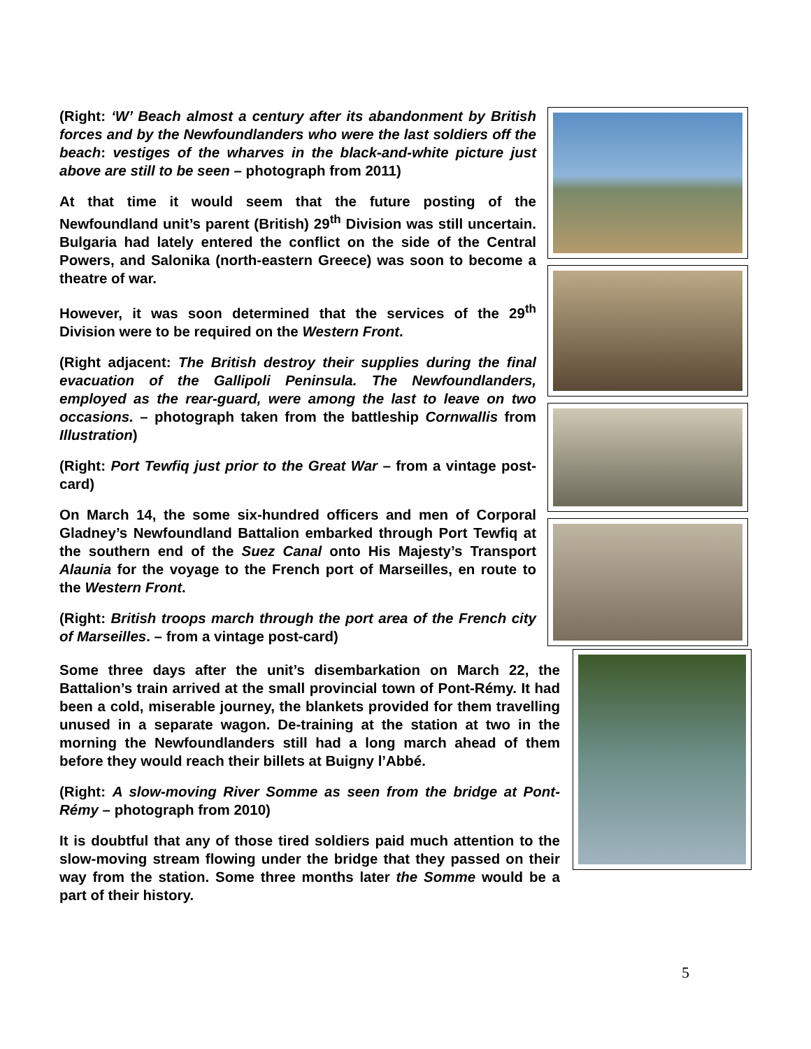(Right: ‘W’ Beach almost a century after its abandonment by British forces and by the Newfoundlanders who were the last soldiers off the beach: vestiges of the wharves in the black-and-white picture just above are still to be seen – photograph from 2011)
At that time it would seem that the future posting of the Newfoundland unit’s parent (British) 29<sup>th</sup> Division was still uncertain. Bulgaria had lately entered the conflict on the side of the Central Powers, and Salonika (north-eastern Greece) was soon to become a theatre of war.
However, it was soon determined that the services of the 29<sup>th</sup> Division were to be required on the Western Front.
(Right adjacent: The British destroy their supplies during the final evacuation of the Gallipoli Peninsula. The Newfoundlanders, employed as the rear-guard, were among the last to leave on two occasions. – photograph taken from the battleship Cornwallis from Illustration)
(Right: Port Tewfiq just prior to the Great War – from a vintage post-card)
On March 14, the some six-hundred officers and men of Corporal Gladney’s Newfoundland Battalion embarked through Port Tewfiq at the southern end of the Suez Canal onto His Majesty’s Transport Alaunia for the voyage to the French port of Marseilles, en route to the Western Front.
(Right: British troops march through the port area of the French city of Marseilles. – from a vintage post-card)
Some three days after the unit’s disembarkation on March 22, the Battalion’s train arrived at the small provincial town of Pont-Rémy. It had been a cold, miserable journey, the blankets provided for them travelling unused in a separate wagon. De-training at the station at two in the morning the Newfoundlanders still had a long march ahead of them before they would reach their billets at Buigny l’Abbé.
(Right: A slow-moving River Somme as seen from the bridge at Pont-Rémy – photograph from 2010)
It is doubtful that any of those tired soldiers paid much attention to the slow-moving stream flowing under the bridge that they passed on their way from the station. Some three months later the Somme would be a part of their history.
5